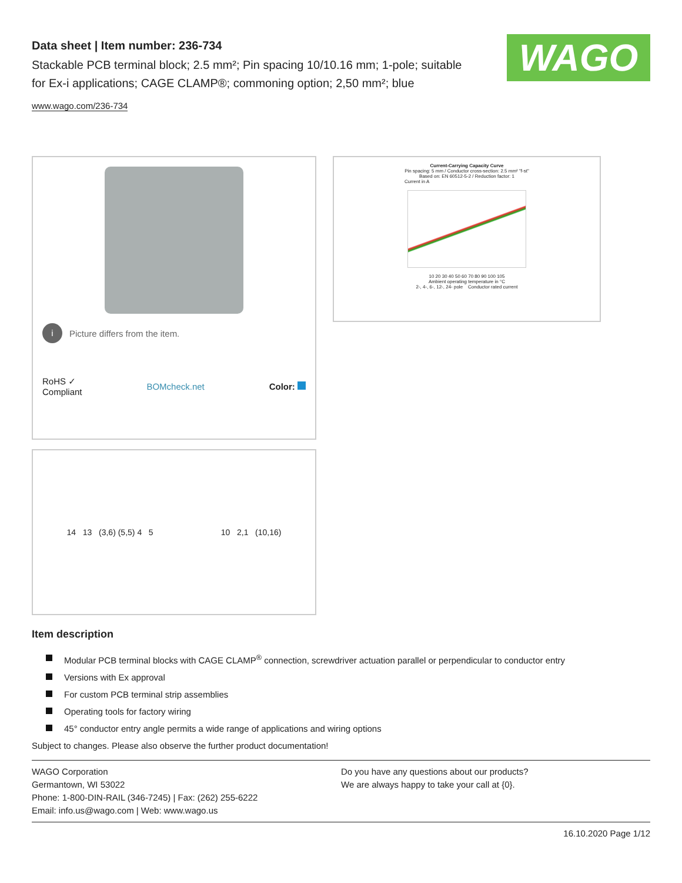WAGO
Data sheet | Item number: 236-734
Stackable PCB terminal block; 2.5 mm²; Pin spacing 10/10.16 mm; 1-pole; suitable for Ex-i applications; CAGE CLAMP®; commoning option; 2,50 mm²; blue
www.wago.com/236-734
i Picture differs from the item.
RoHS ✓
Compliant BOMcheck.net Color:
Current-Carrying Capacity Curve
Pin spacing: 5 mm / Conductor cross-section: 2.5 mm² "f-st"
Based on: EN 60512-5-2 / Reduction factor: 1
Current in A
10 20 30 40 50 60 70 80 90 100 105
Ambient operating temperature in °C
2-, 4-, 6-, 12-, 24- pole Conductor rated current
14 13 (3,6) (5,5) 4 5 10 2,1 (10,16)
Item description
Modular PCB terminal blocks with CAGE CLAMP<sup>®</sup> connection, screwdriver actuation parallel or perpendicular to conductor entry
Versions with Ex approval
For custom PCB terminal strip assemblies
Operating tools for factory wiring
45° conductor entry angle permits a wide range of applications and wiring options
Subject to changes. Please also observe the further product documentation!
WAGO Corporation
Germantown, WI 53022
Phone: 1-800-DIN-RAIL (346-7245) | Fax: (262) 255-6222
Email: info.us@wago.com | Web: www.wago.us
Do you have any questions about our products?
We are always happy to take your call at {0}.
16.10.2020 Page 1/12